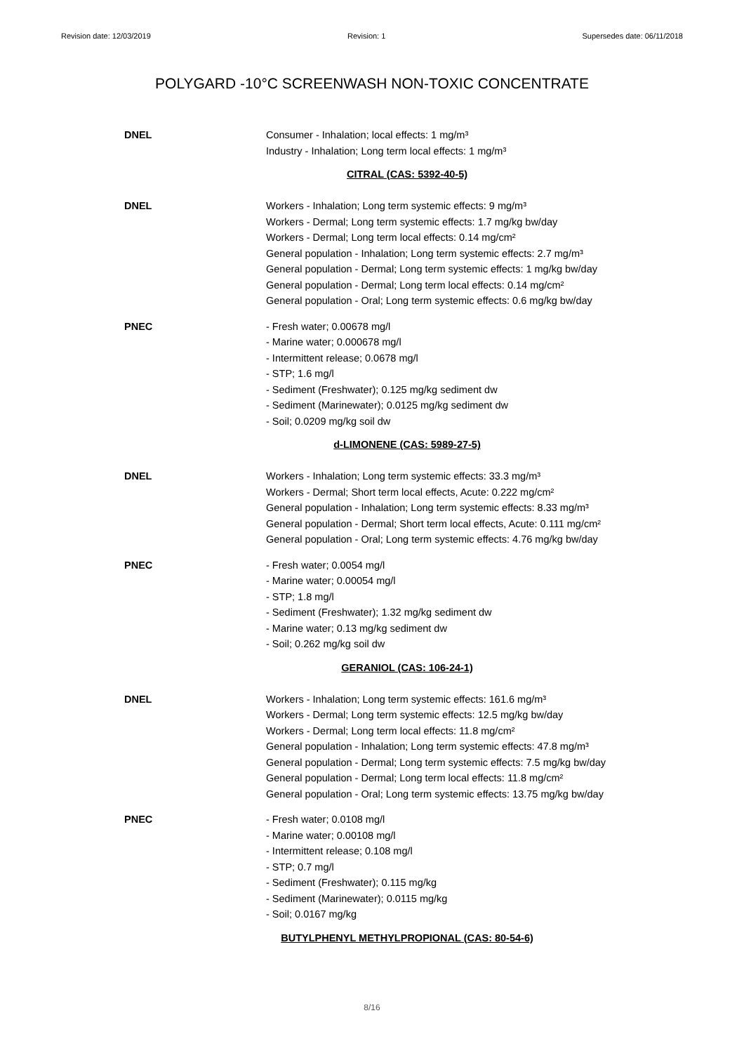Revision date: 12/03/2019 Revision: 1 Supersedes date: 06/11/2018
POLYGARD -10°C SCREENWASH NON-TOXIC CONCENTRATE
DNEL Consumer - Inhalation; local effects: 1 mg/m³
Industry - Inhalation; Long term local effects: 1 mg/m³
CITRAL (CAS: 5392-40-5)
DNEL Workers - Inhalation; Long term systemic effects: 9 mg/m³
Workers - Dermal; Long term systemic effects: 1.7 mg/kg bw/day
Workers - Dermal; Long term local effects: 0.14 mg/cm²
General population - Inhalation; Long term systemic effects: 2.7 mg/m³
General population - Dermal; Long term systemic effects: 1 mg/kg bw/day
General population - Dermal; Long term local effects: 0.14 mg/cm²
General population - Oral; Long term systemic effects: 0.6 mg/kg bw/day
PNEC - Fresh water; 0.00678 mg/l
- Marine water; 0.000678 mg/l
- Intermittent release; 0.0678 mg/l
- STP; 1.6 mg/l
- Sediment (Freshwater); 0.125 mg/kg sediment dw
- Sediment (Marinewater); 0.0125 mg/kg sediment dw
- Soil; 0.0209 mg/kg soil dw
d-LIMONENE (CAS: 5989-27-5)
DNEL Workers - Inhalation; Long term systemic effects: 33.3 mg/m³
Workers - Dermal; Short term local effects, Acute: 0.222 mg/cm²
General population - Inhalation; Long term systemic effects: 8.33 mg/m³
General population - Dermal; Short term local effects, Acute: 0.111 mg/cm²
General population - Oral; Long term systemic effects: 4.76 mg/kg bw/day
PNEC - Fresh water; 0.0054 mg/l
- Marine water; 0.00054 mg/l
- STP; 1.8 mg/l
- Sediment (Freshwater); 1.32 mg/kg sediment dw
- Marine water; 0.13 mg/kg sediment dw
- Soil; 0.262 mg/kg soil dw
GERANIOL (CAS: 106-24-1)
DNEL Workers - Inhalation; Long term systemic effects: 161.6 mg/m³
Workers - Dermal; Long term systemic effects: 12.5 mg/kg bw/day
Workers - Dermal; Long term local effects: 11.8 mg/cm²
General population - Inhalation; Long term systemic effects: 47.8 mg/m³
General population - Dermal; Long term systemic effects: 7.5 mg/kg bw/day
General population - Dermal; Long term local effects: 11.8 mg/cm²
General population - Oral; Long term systemic effects: 13.75 mg/kg bw/day
PNEC - Fresh water; 0.0108 mg/l
- Marine water; 0.00108 mg/l
- Intermittent release; 0.108 mg/l
- STP; 0.7 mg/l
- Sediment (Freshwater); 0.115 mg/kg
- Sediment (Marinewater); 0.0115 mg/kg
- Soil; 0.0167 mg/kg
BUTYLPHENYL METHYLPROPIONAL (CAS: 80-54-6)
8/16